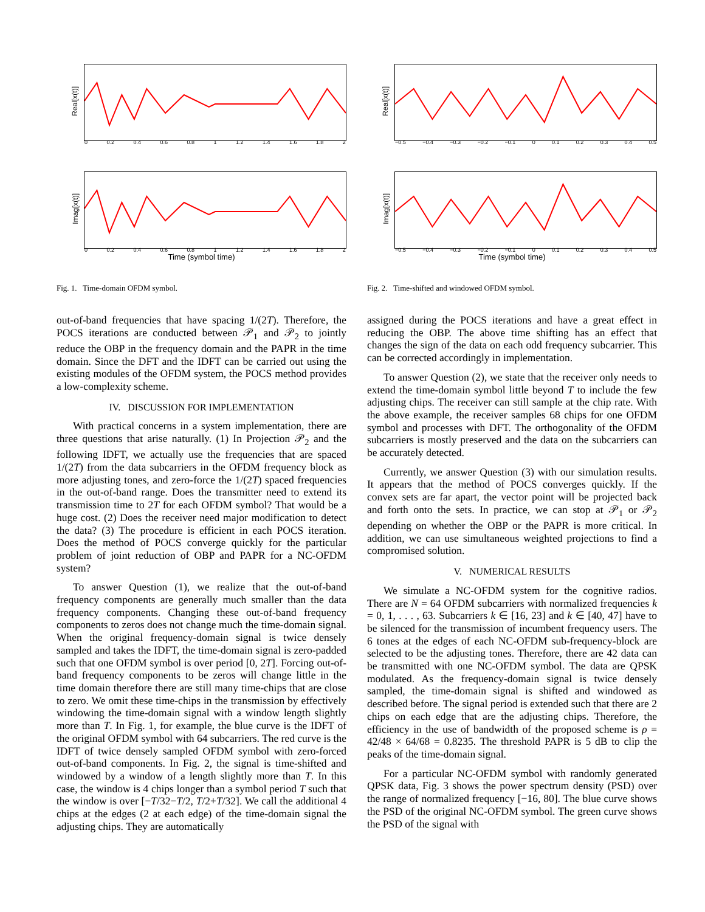Real[x(t)]
0 0.2 0.4 0.6 0.8 1 1.2 1.4 1.6 1.8 2
Imag[x(t)]
0 0.2 0.4 0.6 0.8 1 1.2 1.4 1.6 1.8 2
Time (symbol time)
Fig. 1. Time-domain OFDM symbol.
Real[x(t)]
−0.5 −0.4 −0.3 −0.2 −0.1 0 0.1 0.2 0.3 0.4 0.5
Imag[x(t)]
−0.5 −0.4 −0.3 −0.2 −0.1 0 0.1 0.2 0.3 0.4 0.5
Time (symbol time)
Fig. 2. Time-shifted and windowed OFDM symbol.
out-of-band frequencies that have spacing 1/(2T). Therefore, the POCS iterations are conducted between 𝒫<sub>1</sub> and 𝒫<sub>2</sub> to jointly reduce the OBP in the frequency domain and the PAPR in the time domain. Since the DFT and the IDFT can be carried out using the existing modules of the OFDM system, the POCS method provides a low-complexity scheme.
IV. DISCUSSION FOR IMPLEMENTATION
With practical concerns in a system implementation, there are three questions that arise naturally. (1) In Projection 𝒫<sub>2</sub> and the following IDFT, we actually use the frequencies that are spaced 1/(2T) from the data subcarriers in the OFDM frequency block as more adjusting tones, and zero-force the 1/(2T) spaced frequencies in the out-of-band range. Does the transmitter need to extend its transmission time to 2T for each OFDM symbol? That would be a huge cost. (2) Does the receiver need major modification to detect the data? (3) The procedure is efficient in each POCS iteration. Does the method of POCS converge quickly for the particular problem of joint reduction of OBP and PAPR for a NC-OFDM system?
To answer Question (1), we realize that the out-of-band frequency components are generally much smaller than the data frequency components. Changing these out-of-band frequency components to zeros does not change much the time-domain signal. When the original frequency-domain signal is twice densely sampled and takes the IDFT, the time-domain signal is zero-padded such that one OFDM symbol is over period [0, 2T]. Forcing out-of-band frequency components to be zeros will change little in the time domain therefore there are still many time-chips that are close to zero. We omit these time-chips in the transmission by effectively windowing the time-domain signal with a window length slightly more than T. In Fig. 1, for example, the blue curve is the IDFT of the original OFDM symbol with 64 subcarriers. The red curve is the IDFT of twice densely sampled OFDM symbol with zero-forced out-of-band components. In Fig. 2, the signal is time-shifted and windowed by a window of a length slightly more than T. In this case, the window is 4 chips longer than a symbol period T such that the window is over [−T/32−T/2, T/2+T/32]. We call the additional 4 chips at the edges (2 at each edge) of the time-domain signal the adjusting chips. They are automatically
assigned during the POCS iterations and have a great effect in reducing the OBP. The above time shifting has an effect that changes the sign of the data on each odd frequency subcarrier. This can be corrected accordingly in implementation.
To answer Question (2), we state that the receiver only needs to extend the time-domain symbol little beyond T to include the few adjusting chips. The receiver can still sample at the chip rate. With the above example, the receiver samples 68 chips for one OFDM symbol and processes with DFT. The orthogonality of the OFDM subcarriers is mostly preserved and the data on the subcarriers can be accurately detected.
Currently, we answer Question (3) with our simulation results. It appears that the method of POCS converges quickly. If the convex sets are far apart, the vector point will be projected back and forth onto the sets. In practice, we can stop at 𝒫<sub>1</sub> or 𝒫<sub>2</sub> depending on whether the OBP or the PAPR is more critical. In addition, we can use simultaneous weighted projections to find a compromised solution.
V. NUMERICAL RESULTS
We simulate a NC-OFDM system for the cognitive radios. There are N = 64 OFDM subcarriers with normalized frequencies k = 0, 1, . . . , 63. Subcarriers k ∈ [16, 23] and k ∈ [40, 47] have to be silenced for the transmission of incumbent frequency users. The 6 tones at the edges of each NC-OFDM sub-frequency-block are selected to be the adjusting tones. Therefore, there are 42 data can be transmitted with one NC-OFDM symbol. The data are QPSK modulated. As the frequency-domain signal is twice densely sampled, the time-domain signal is shifted and windowed as described before. The signal period is extended such that there are 2 chips on each edge that are the adjusting chips. Therefore, the efficiency in the use of bandwidth of the proposed scheme is ρ = 42/48 × 64/68 = 0.8235. The threshold PAPR is 5 dB to clip the peaks of the time-domain signal.
For a particular NC-OFDM symbol with randomly generated QPSK data, Fig. 3 shows the power spectrum density (PSD) over the range of normalized frequency [−16, 80]. The blue curve shows the PSD of the original NC-OFDM symbol. The green curve shows the PSD of the signal with